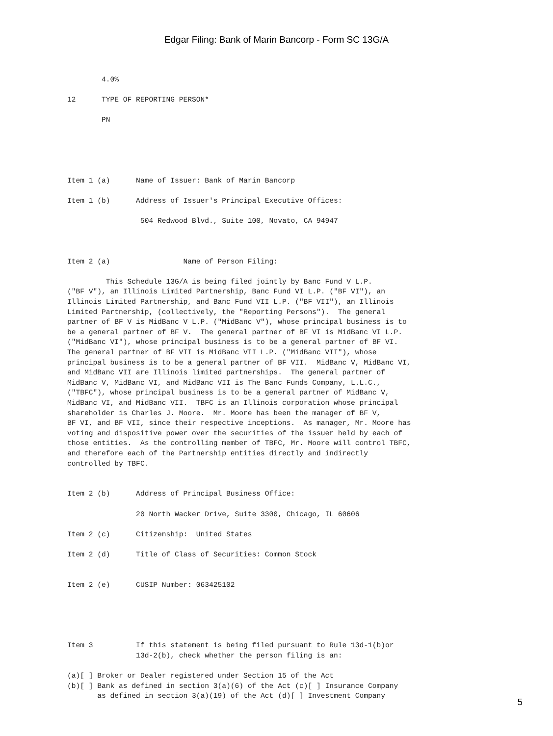Edgar Filing: Bank of Marin Bancorp - Form SC 13G/A
        4.0%

12      TYPE OF REPORTING PERSON*

        PN





Item 1 (a)      Name of Issuer: Bank of Marin Bancorp

Item 1 (b)      Address of Issuer's Principal Executive Offices:

                 504 Redwood Blvd., Suite 100, Novato, CA 94947



Item 2 (a)                 Name of Person Filing:

         This Schedule 13G/A is being filed jointly by Banc Fund V L.P.
("BF V"), an Illinois Limited Partnership, Banc Fund VI L.P. ("BF VI"), an
Illinois Limited Partnership, and Banc Fund VII L.P. ("BF VII"), an Illinois
Limited Partnership, (collectively, the "Reporting Persons").  The general
partner of BF V is MidBanc V L.P. ("MidBanc V"), whose principal business is to
be a general partner of BF V.  The general partner of BF VI is MidBanc VI L.P.
("MidBanc VI"), whose principal business is to be a general partner of BF VI.
The general partner of BF VII is MidBanc VII L.P. ("MidBanc VII"), whose
principal business is to be a general partner of BF VII.  MidBanc V, MidBanc VI,
and MidBanc VII are Illinois limited partnerships.  The general partner of
MidBanc V, MidBanc VI, and MidBanc VII is The Banc Funds Company, L.L.C.,
("TBFC"), whose principal business is to be a general partner of MidBanc V,
MidBanc VI, and MidBanc VII.  TBFC is an Illinois corporation whose principal
shareholder is Charles J. Moore.  Mr. Moore has been the manager of BF V,
BF VI, and BF VII, since their respective inceptions.  As manager, Mr. Moore has
voting and dispositive power over the securities of the issuer held by each of
those entities.  As the controlling member of TBFC, Mr. Moore will control TBFC,
and therefore each of the Partnership entities directly and indirectly
controlled by TBFC.


Item 2 (b)      Address of Principal Business Office:

                20 North Wacker Drive, Suite 3300, Chicago, IL 60606

Item 2 (c)      Citizenship:  United States

Item 2 (d)      Title of Class of Securities: Common Stock


Item 2 (e)      CUSIP Number: 063425102





Item 3          If this statement is being filed pursuant to Rule 13d-1(b)or
                13d-2(b), check whether the person filing is an:

(a)[ ] Broker or Dealer registered under Section 15 of the Act
(b)[ ] Bank as defined in section 3(a)(6) of the Act (c)[ ] Insurance Company
       as defined in section 3(a)(19) of the Act (d)[ ] Investment Company
5